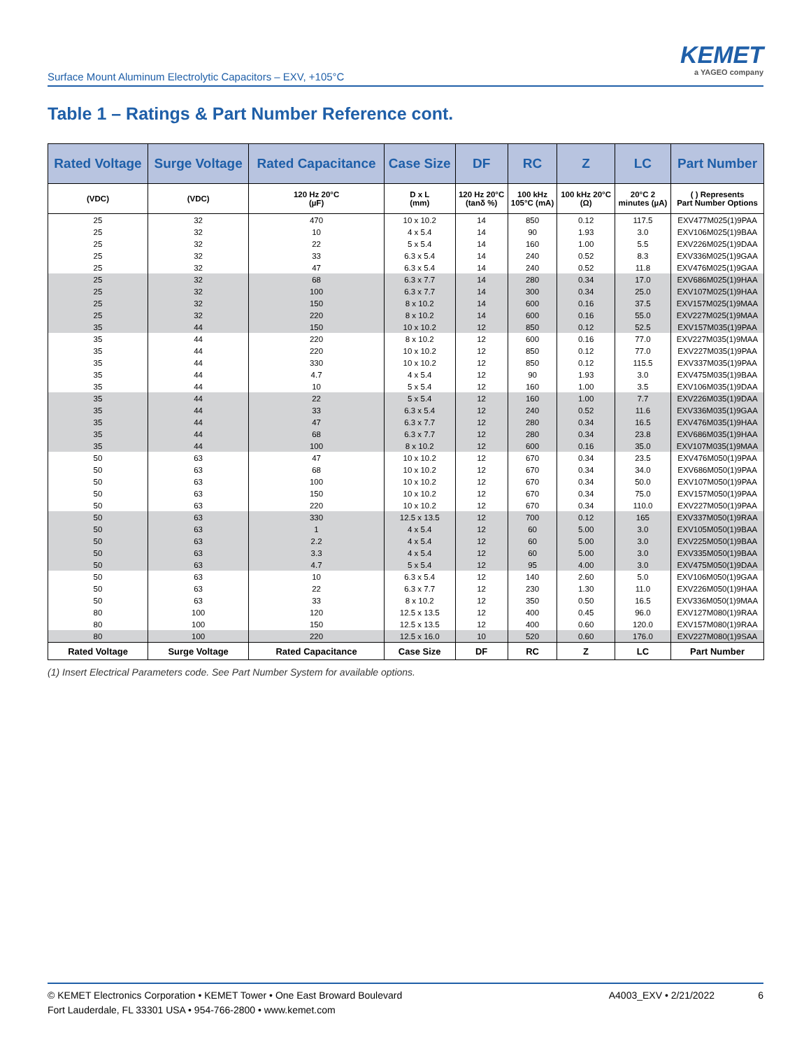Surface Mount Aluminum Electrolytic Capacitors – EXV, +105°C
KEMET
a YAGEO company
Table 1 – Ratings & Part Number Reference cont.
| Rated Voltage | Surge Voltage | Rated Capacitance | Case Size | DF | RC | Z | LC | Part Number |
| --- | --- | --- | --- | --- | --- | --- | --- | --- |
| (VDC) | (VDC) | 120 Hz 20°C (µF) | D x L (mm) | 120 Hz 20°C (tanδ %) | 100 kHz 105°C (mA) | 100 kHz 20°C (Ω) | 20°C 2 minutes (µA) | ( ) Represents Part Number Options |
| 25 | 32 | 470 | 10 x 10.2 | 14 | 850 | 0.12 | 117.5 | EXV477M025(1)9PAA |
| 25 | 32 | 10 | 4 x 5.4 | 14 | 90 | 1.93 | 3.0 | EXV106M025(1)9BAA |
| 25 | 32 | 22 | 5 x 5.4 | 14 | 160 | 1.00 | 5.5 | EXV226M025(1)9DAA |
| 25 | 32 | 33 | 6.3 x 5.4 | 14 | 240 | 0.52 | 8.3 | EXV336M025(1)9GAA |
| 25 | 32 | 47 | 6.3 x 5.4 | 14 | 240 | 0.52 | 11.8 | EXV476M025(1)9GAA |
| 25 | 32 | 68 | 6.3 x 7.7 | 14 | 280 | 0.34 | 17.0 | EXV686M025(1)9HAA |
| 25 | 32 | 100 | 6.3 x 7.7 | 14 | 300 | 0.34 | 25.0 | EXV107M025(1)9HAA |
| 25 | 32 | 150 | 8 x 10.2 | 14 | 600 | 0.16 | 37.5 | EXV157M025(1)9MAA |
| 25 | 32 | 220 | 8 x 10.2 | 14 | 600 | 0.16 | 55.0 | EXV227M025(1)9MAA |
| 35 | 44 | 150 | 10 x 10.2 | 12 | 850 | 0.12 | 52.5 | EXV157M035(1)9PAA |
| 35 | 44 | 220 | 8 x 10.2 | 12 | 600 | 0.16 | 77.0 | EXV227M035(1)9MAA |
| 35 | 44 | 220 | 10 x 10.2 | 12 | 850 | 0.12 | 77.0 | EXV227M035(1)9PAA |
| 35 | 44 | 330 | 10 x 10.2 | 12 | 850 | 0.12 | 115.5 | EXV337M035(1)9PAA |
| 35 | 44 | 4.7 | 4 x 5.4 | 12 | 90 | 1.93 | 3.0 | EXV475M035(1)9BAA |
| 35 | 44 | 10 | 5 x 5.4 | 12 | 160 | 1.00 | 3.5 | EXV106M035(1)9DAA |
| 35 | 44 | 22 | 5 x 5.4 | 12 | 160 | 1.00 | 7.7 | EXV226M035(1)9DAA |
| 35 | 44 | 33 | 6.3 x 5.4 | 12 | 240 | 0.52 | 11.6 | EXV336M035(1)9GAA |
| 35 | 44 | 47 | 6.3 x 7.7 | 12 | 280 | 0.34 | 16.5 | EXV476M035(1)9HAA |
| 35 | 44 | 68 | 6.3 x 7.7 | 12 | 280 | 0.34 | 23.8 | EXV686M035(1)9HAA |
| 35 | 44 | 100 | 8 x 10.2 | 12 | 600 | 0.16 | 35.0 | EXV107M035(1)9MAA |
| 50 | 63 | 47 | 10 x 10.2 | 12 | 670 | 0.34 | 23.5 | EXV476M050(1)9PAA |
| 50 | 63 | 68 | 10 x 10.2 | 12 | 670 | 0.34 | 34.0 | EXV686M050(1)9PAA |
| 50 | 63 | 100 | 10 x 10.2 | 12 | 670 | 0.34 | 50.0 | EXV107M050(1)9PAA |
| 50 | 63 | 150 | 10 x 10.2 | 12 | 670 | 0.34 | 75.0 | EXV157M050(1)9PAA |
| 50 | 63 | 220 | 10 x 10.2 | 12 | 670 | 0.34 | 110.0 | EXV227M050(1)9PAA |
| 50 | 63 | 330 | 12.5 x 13.5 | 12 | 700 | 0.12 | 165 | EXV337M050(1)9RAA |
| 50 | 63 | 1 | 4 x 5.4 | 12 | 60 | 5.00 | 3.0 | EXV105M050(1)9BAA |
| 50 | 63 | 2.2 | 4 x 5.4 | 12 | 60 | 5.00 | 3.0 | EXV225M050(1)9BAA |
| 50 | 63 | 3.3 | 4 x 5.4 | 12 | 60 | 5.00 | 3.0 | EXV335M050(1)9BAA |
| 50 | 63 | 4.7 | 5 x 5.4 | 12 | 95 | 4.00 | 3.0 | EXV475M050(1)9DAA |
| 50 | 63 | 10 | 6.3 x 5.4 | 12 | 140 | 2.60 | 5.0 | EXV106M050(1)9GAA |
| 50 | 63 | 22 | 6.3 x 7.7 | 12 | 230 | 1.30 | 11.0 | EXV226M050(1)9HAA |
| 50 | 63 | 33 | 8 x 10.2 | 12 | 350 | 0.50 | 16.5 | EXV336M050(1)9MAA |
| 80 | 100 | 120 | 12.5 x 13.5 | 12 | 400 | 0.45 | 96.0 | EXV127M080(1)9RAA |
| 80 | 100 | 150 | 12.5 x 13.5 | 12 | 400 | 0.60 | 120.0 | EXV157M080(1)9RAA |
| 80 | 100 | 220 | 12.5 x 16.0 | 10 | 520 | 0.60 | 176.0 | EXV227M080(1)9SAA |
| Rated Voltage | Surge Voltage | Rated Capacitance | Case Size | DF | RC | Z | LC | Part Number |
(1) Insert Electrical Parameters code. See Part Number System for available options.
© KEMET Electronics Corporation • KEMET Tower • One East Broward Boulevard
Fort Lauderdale, FL 33301 USA • 954-766-2800 • www.kemet.com
A4003_EXV • 2/21/2022 6